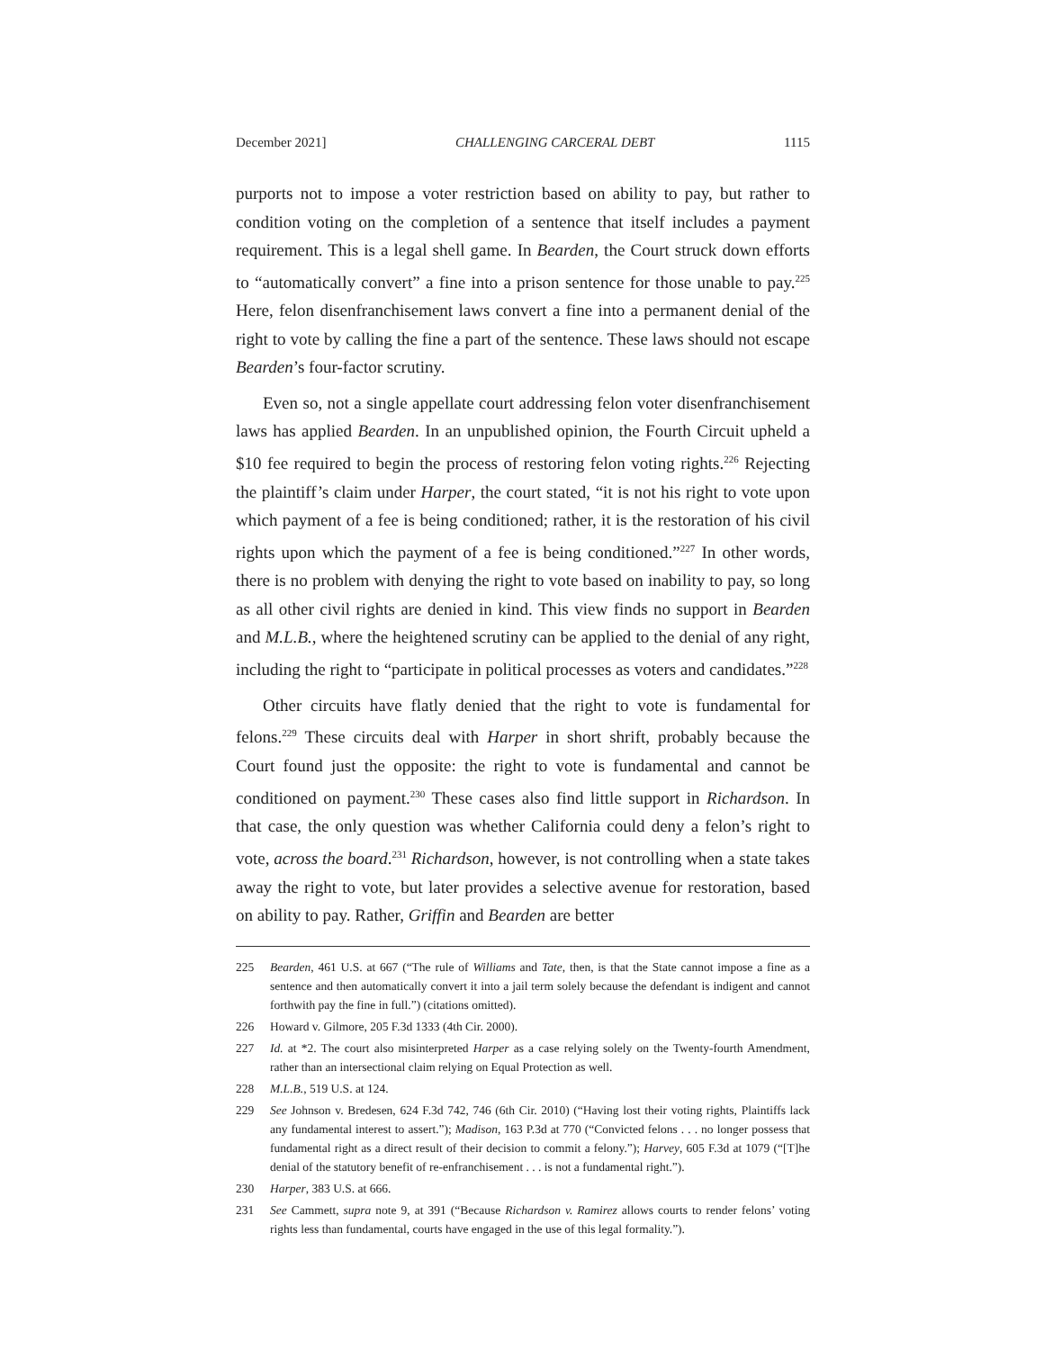December 2021] CHALLENGING CARCERAL DEBT 1115
purports not to impose a voter restriction based on ability to pay, but rather to condition voting on the completion of a sentence that itself includes a payment requirement. This is a legal shell game. In Bearden, the Court struck down efforts to “automatically convert” a fine into a prison sentence for those unable to pay.<sup>225</sup> Here, felon disenfranchisement laws convert a fine into a permanent denial of the right to vote by calling the fine a part of the sentence. These laws should not escape Bearden’s four-factor scrutiny.
Even so, not a single appellate court addressing felon voter disenfranchisement laws has applied Bearden. In an unpublished opinion, the Fourth Circuit upheld a $10 fee required to begin the process of restoring felon voting rights.<sup>226</sup> Rejecting the plaintiff’s claim under Harper, the court stated, “it is not his right to vote upon which payment of a fee is being conditioned; rather, it is the restoration of his civil rights upon which the payment of a fee is being conditioned.”<sup>227</sup> In other words, there is no problem with denying the right to vote based on inability to pay, so long as all other civil rights are denied in kind. This view finds no support in Bearden and M.L.B., where the heightened scrutiny can be applied to the denial of any right, including the right to “participate in political processes as voters and candidates.”<sup>228</sup>
Other circuits have flatly denied that the right to vote is fundamental for felons.<sup>229</sup> These circuits deal with Harper in short shrift, probably because the Court found just the opposite: the right to vote is fundamental and cannot be conditioned on payment.<sup>230</sup> These cases also find little support in Richardson. In that case, the only question was whether California could deny a felon’s right to vote, across the board.<sup>231</sup> Richardson, however, is not controlling when a state takes away the right to vote, but later provides a selective avenue for restoration, based on ability to pay. Rather, Griffin and Bearden are better
225 Bearden, 461 U.S. at 667 (“The rule of Williams and Tate, then, is that the State cannot impose a fine as a sentence and then automatically convert it into a jail term solely because the defendant is indigent and cannot forthwith pay the fine in full.”) (citations omitted).
226 Howard v. Gilmore, 205 F.3d 1333 (4th Cir. 2000).
227 Id. at *2. The court also misinterpreted Harper as a case relying solely on the Twenty-fourth Amendment, rather than an intersectional claim relying on Equal Protection as well.
228 M.L.B., 519 U.S. at 124.
229 See Johnson v. Bredesen, 624 F.3d 742, 746 (6th Cir. 2010) (“Having lost their voting rights, Plaintiffs lack any fundamental interest to assert.”); Madison, 163 P.3d at 770 (“Convicted felons . . . no longer possess that fundamental right as a direct result of their decision to commit a felony.”); Harvey, 605 F.3d at 1079 (“[T]he denial of the statutory benefit of re-enfranchisement . . . is not a fundamental right.”).
230 Harper, 383 U.S. at 666.
231 See Cammett, supra note 9, at 391 (“Because Richardson v. Ramirez allows courts to render felons’ voting rights less than fundamental, courts have engaged in the use of this legal formality.”).